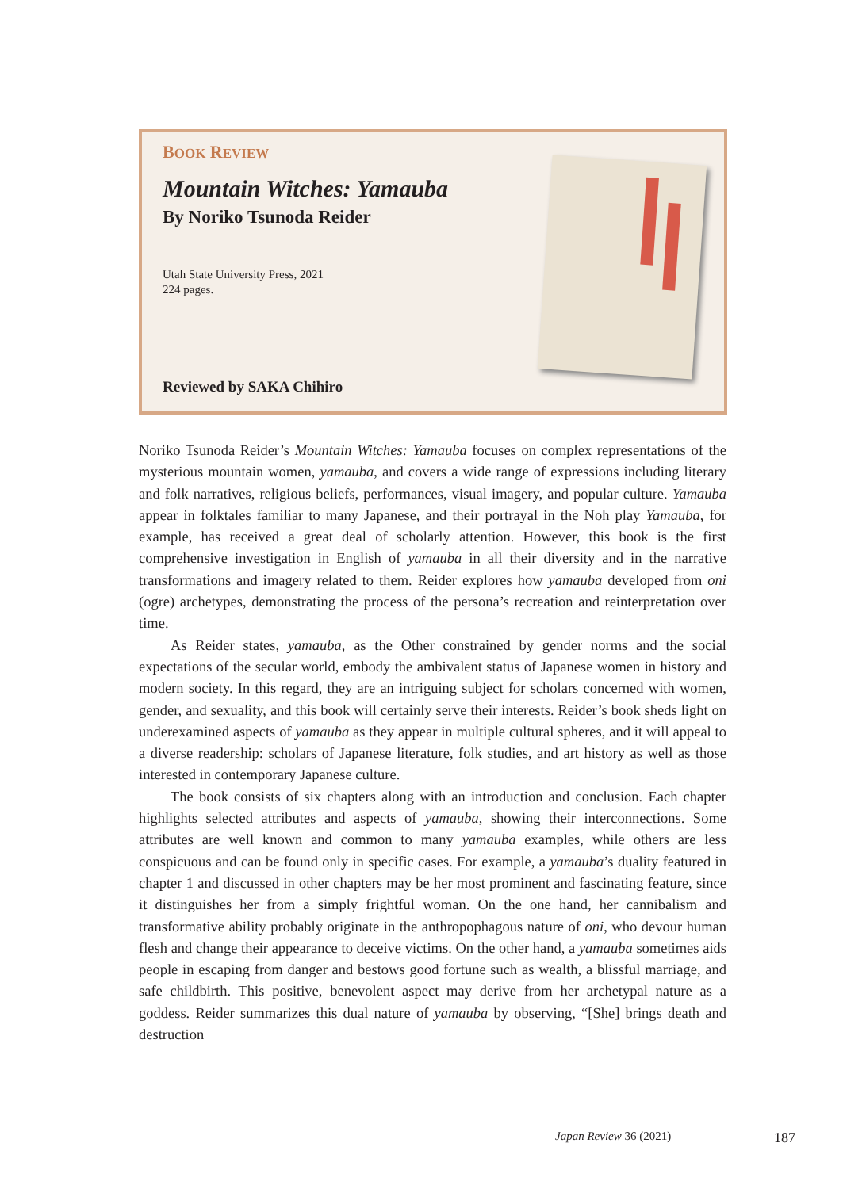BOOK REVIEW
Mountain Witches: Yamauba
By Noriko Tsunoda Reider
Utah State University Press, 2021
224 pages.
Reviewed by SAKA Chihiro
Noriko Tsunoda Reider’s Mountain Witches: Yamauba focuses on complex representations of the mysterious mountain women, yamauba, and covers a wide range of expressions including literary and folk narratives, religious beliefs, performances, visual imagery, and popular culture. Yamauba appear in folktales familiar to many Japanese, and their portrayal in the Noh play Yamauba, for example, has received a great deal of scholarly attention. However, this book is the first comprehensive investigation in English of yamauba in all their diversity and in the narrative transformations and imagery related to them. Reider explores how yamauba developed from oni (ogre) archetypes, demonstrating the process of the persona’s recreation and reinterpretation over time.
As Reider states, yamauba, as the Other constrained by gender norms and the social expectations of the secular world, embody the ambivalent status of Japanese women in history and modern society. In this regard, they are an intriguing subject for scholars concerned with women, gender, and sexuality, and this book will certainly serve their interests. Reider’s book sheds light on underexamined aspects of yamauba as they appear in multiple cultural spheres, and it will appeal to a diverse readership: scholars of Japanese literature, folk studies, and art history as well as those interested in contemporary Japanese culture.
The book consists of six chapters along with an introduction and conclusion. Each chapter highlights selected attributes and aspects of yamauba, showing their interconnections. Some attributes are well known and common to many yamauba examples, while others are less conspicuous and can be found only in specific cases. For example, a yamauba’s duality featured in chapter 1 and discussed in other chapters may be her most prominent and fascinating feature, since it distinguishes her from a simply frightful woman. On the one hand, her cannibalism and transformative ability probably originate in the anthropophagous nature of oni, who devour human flesh and change their appearance to deceive victims. On the other hand, a yamauba sometimes aids people in escaping from danger and bestows good fortune such as wealth, a blissful marriage, and safe childbirth. This positive, benevolent aspect may derive from her archetypal nature as a goddess. Reider summarizes this dual nature of yamauba by observing, “[She] brings death and destruction
Japan Review 36 (2021) 187